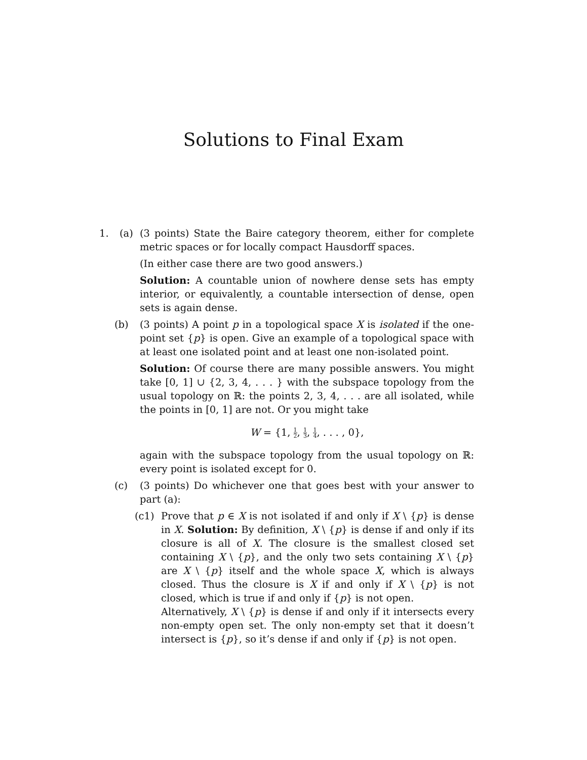Solutions to Final Exam
1. (a) (3 points) State the Baire category theorem, either for complete metric spaces or for locally compact Hausdorff spaces.
(In either case there are two good answers.)
Solution: A countable union of nowhere dense sets has empty interior, or equivalently, a countable intersection of dense, open sets is again dense.
(b) (3 points) A point p in a topological space X is isolated if the one-point set {p} is open. Give an example of a topological space with at least one isolated point and at least one non-isolated point.
Solution: Of course there are many possible answers. You might take [0, 1] ∪ {2, 3, 4, . . . } with the subspace topology from the usual topology on ℝ: the points 2, 3, 4, . . . are all isolated, while the points in [0, 1] are not. Or you might take
W = {1, 1 2, 1 3, 1 4, . . . , 0},
again with the subspace topology from the usual topology on ℝ: every point is isolated except for 0.
(c) (3 points) Do whichever one that goes best with your answer to part (a):
(c1) Prove that p ∈ X is not isolated if and only if X \ {p} is dense in X. Solution: By definition, X \ {p} is dense if and only if its closure is all of X. The closure is the smallest closed set containing X \ {p}, and the only two sets containing X \ {p} are X \ {p} itself and the whole space X, which is always closed. Thus the closure is X if and only if X \ {p} is not closed, which is true if and only if {p} is not open.
Alternatively, X \ {p} is dense if and only if it intersects every non-empty open set. The only non-empty set that it doesn’t intersect is {p}, so it’s dense if and only if {p} is not open.